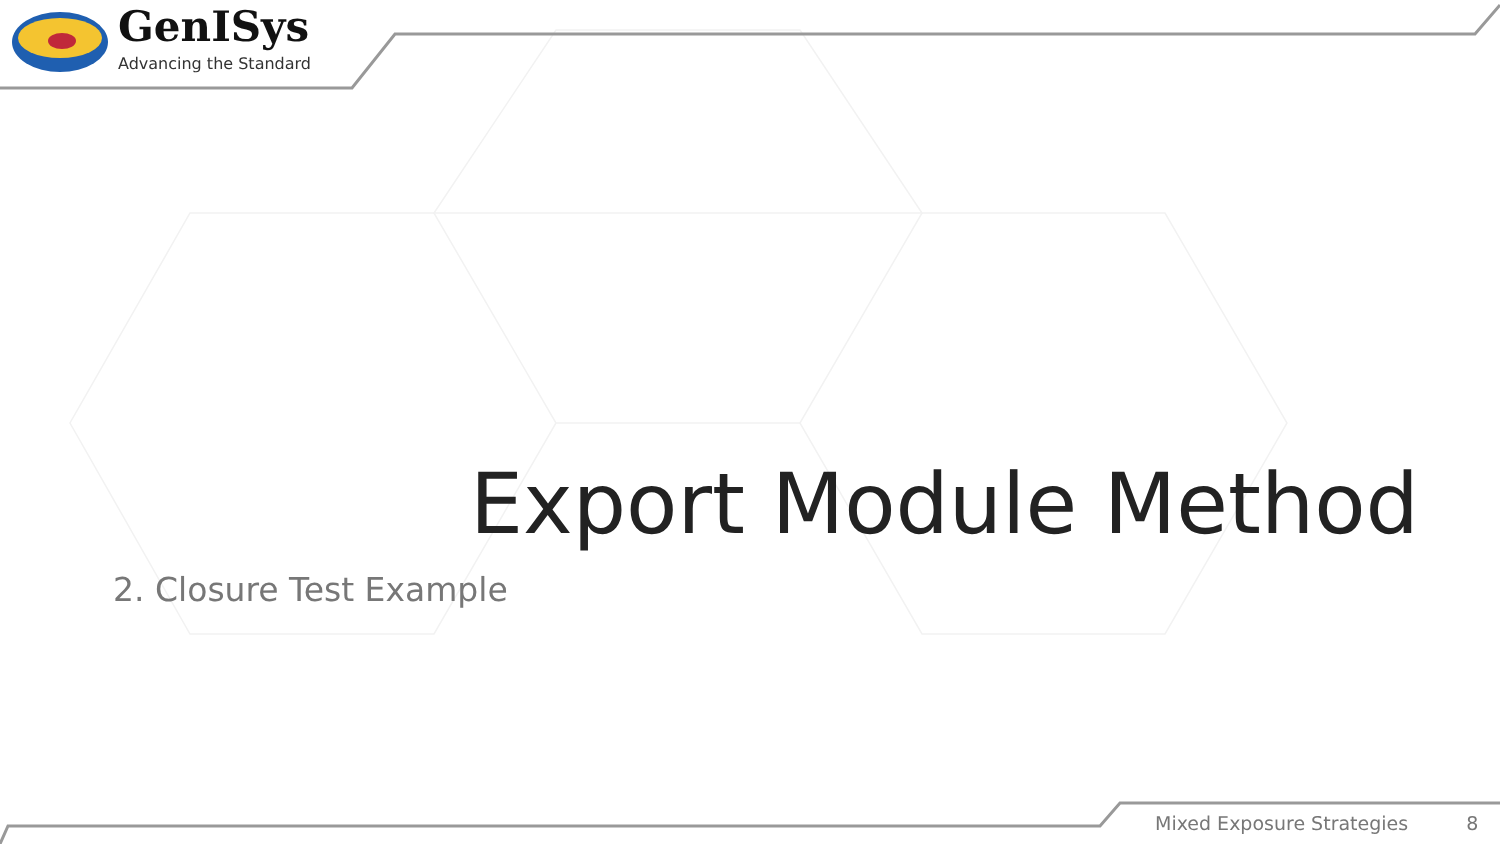GenISys
Advancing the Standard
Export Module Method
2. Closure Test Example
Mixed Exposure Strategies 8